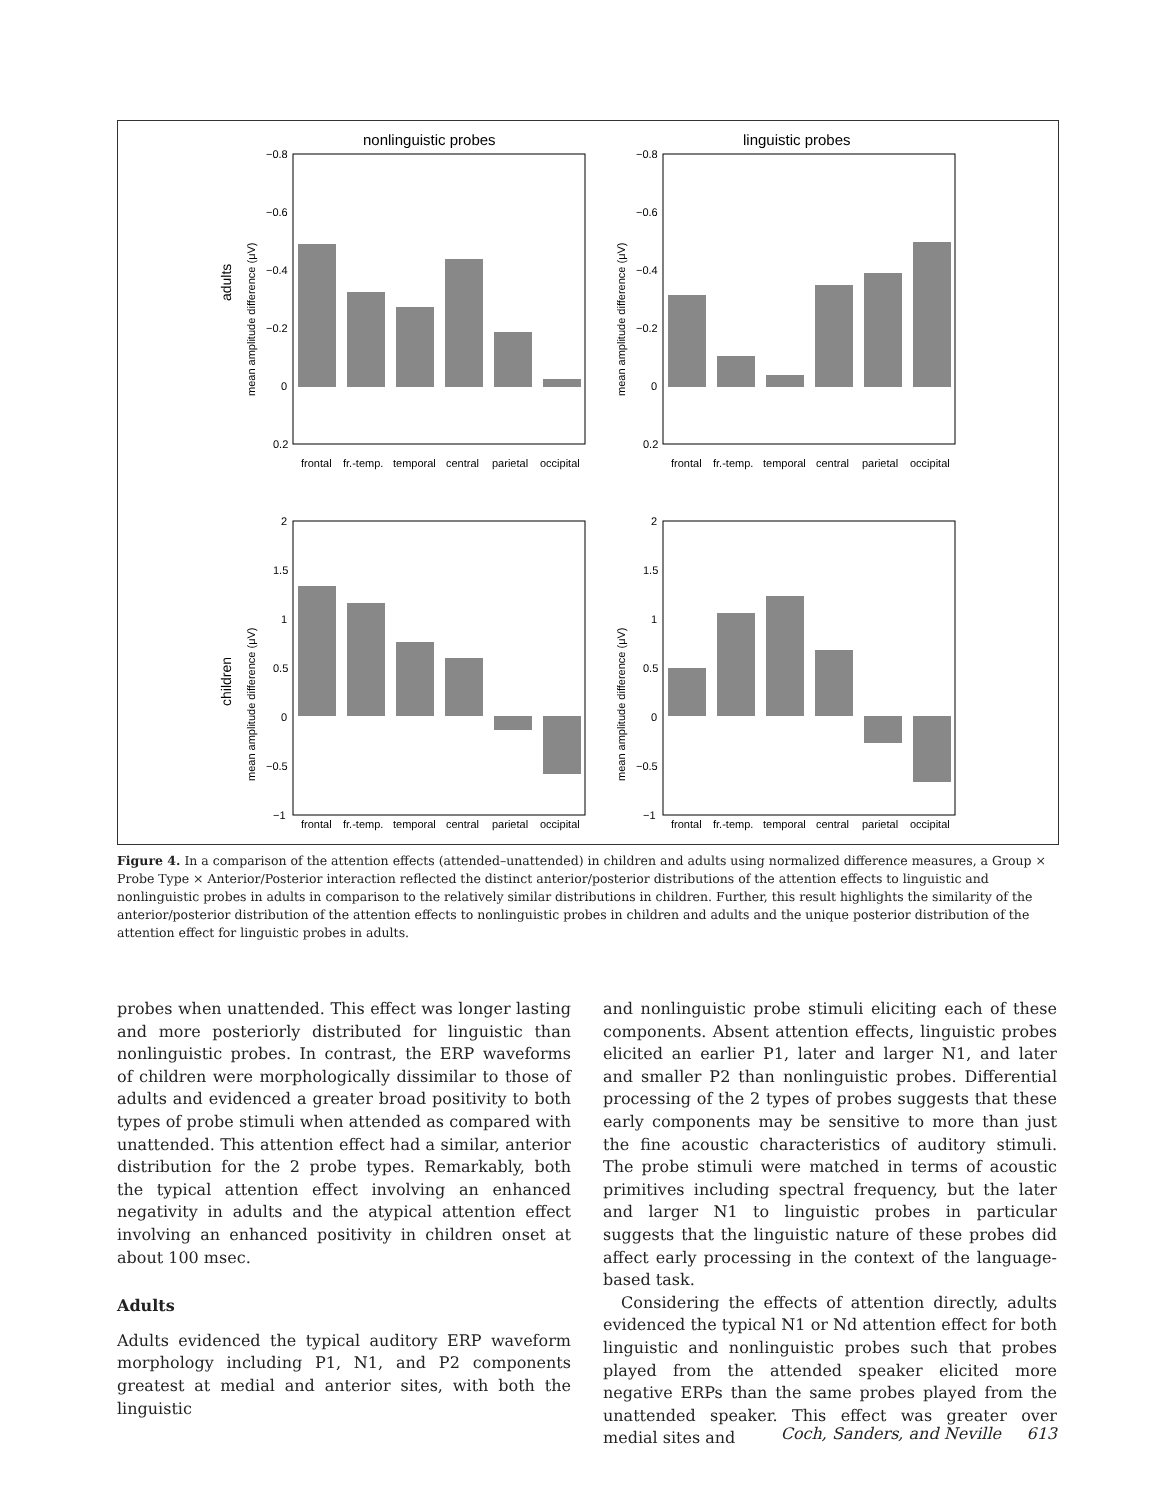nonlinguistic probes
linguistic probes
adults
children
−0.8
−0.6
−0.4
−0.2
0
0.2
−0.8
−0.6
−0.4
−0.2
0
0.2
2
1.5
1
0.5
0
−0.5
−1
2
1.5
1
0.5
0
−0.5
−1
frontal
fr.-temp.
temporal
central
parietal
occipital
frontal
fr.-temp.
temporal
central
parietal
occipital
frontal
fr.-temp.
temporal
central
parietal
occipital
frontal
fr.-temp.
temporal
central
parietal
occipital
mean amplitude difference (μV)
mean amplitude difference (μV)
mean amplitude difference (μV)
mean amplitude difference (μV)
Figure 4. In a comparison of the attention effects (attended–unattended) in children and adults using normalized difference measures, a Group × Probe Type × Anterior/Posterior interaction reflected the distinct anterior/posterior distributions of the attention effects to linguistic and nonlinguistic probes in adults in comparison to the relatively similar distributions in children. Further, this result highlights the similarity of the anterior/posterior distribution of the attention effects to nonlinguistic probes in children and adults and the unique posterior distribution of the attention effect for linguistic probes in adults.
probes when unattended. This effect was longer lasting and more posteriorly distributed for linguistic than nonlinguistic probes. In contrast, the ERP waveforms of children were morphologically dissimilar to those of adults and evidenced a greater broad positivity to both types of probe stimuli when attended as compared with unattended. This attention effect had a similar, anterior distribution for the 2 probe types. Remarkably, both the typical attention effect involving an enhanced negativity in adults and the atypical attention effect involving an enhanced positivity in children onset at about 100 msec.
Adults
Adults evidenced the typical auditory ERP waveform morphology including P1, N1, and P2 components greatest at medial and anterior sites, with both the linguistic
and nonlinguistic probe stimuli eliciting each of these components. Absent attention effects, linguistic probes elicited an earlier P1, later and larger N1, and later and smaller P2 than nonlinguistic probes. Differential processing of the 2 types of probes suggests that these early components may be sensitive to more than just the fine acoustic characteristics of auditory stimuli. The probe stimuli were matched in terms of acoustic primitives including spectral frequency, but the later and larger N1 to linguistic probes in particular suggests that the linguistic nature of these probes did affect early processing in the context of the language-based task.
Considering the effects of attention directly, adults evidenced the typical N1 or Nd attention effect for both linguistic and nonlinguistic probes such that probes played from the attended speaker elicited more negative ERPs than the same probes played from the unattended speaker. This effect was greater over medial sites and
Coch, Sanders, and Neville 613